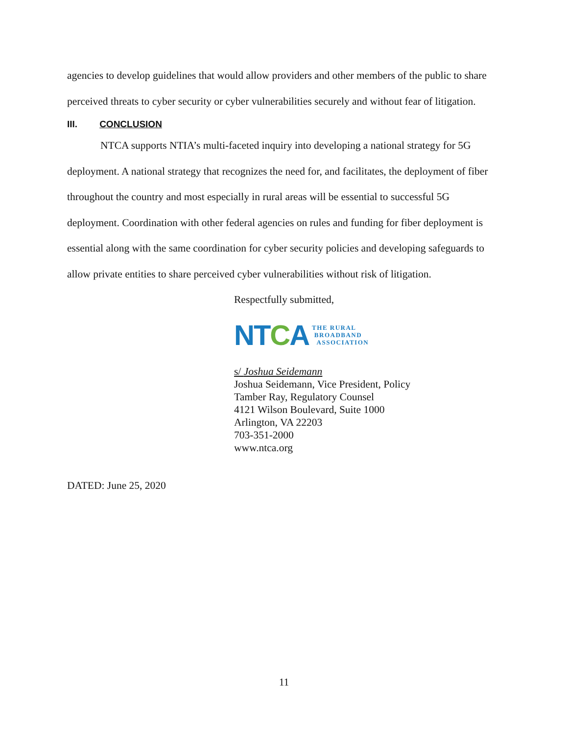agencies to develop guidelines that would allow providers and other members of the public to share perceived threats to cyber security or cyber vulnerabilities securely and without fear of litigation.
III. CONCLUSION
NTCA supports NTIA’s multi-faceted inquiry into developing a national strategy for 5G deployment. A national strategy that recognizes the need for, and facilitates, the deployment of fiber throughout the country and most especially in rural areas will be essential to successful 5G deployment. Coordination with other federal agencies on rules and funding for fiber deployment is essential along with the same coordination for cyber security policies and developing safeguards to allow private entities to share perceived cyber vulnerabilities without risk of litigation.
Respectfully submitted,
NTCA
THE RURAL
BROADBAND
ASSOCIATION
s/ Joshua Seidemann
Joshua Seidemann, Vice President, Policy
Tamber Ray, Regulatory Counsel
4121 Wilson Boulevard, Suite 1000
Arlington, VA 22203
703-351-2000
www.ntca.org
DATED: June 25, 2020
11